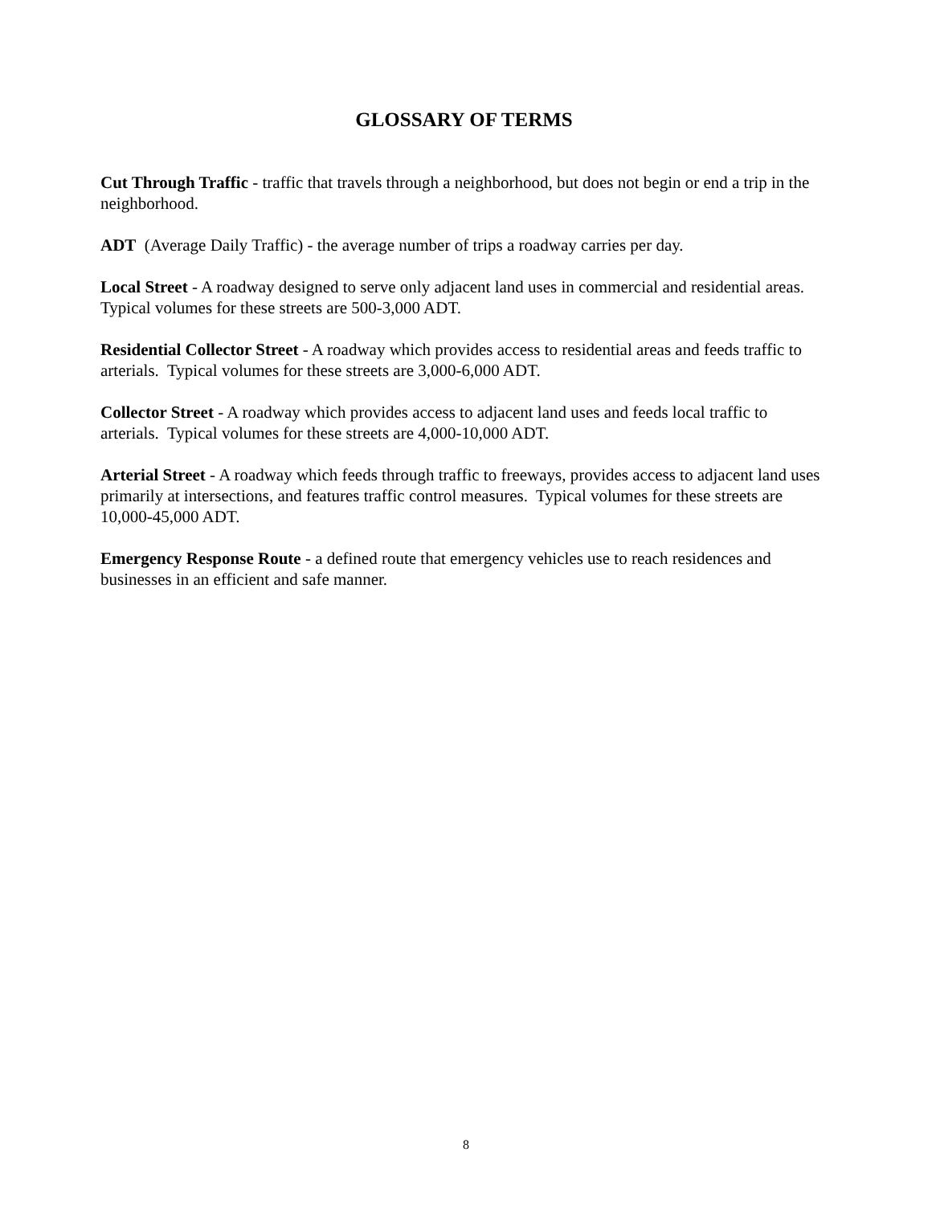GLOSSARY OF TERMS
Cut Through Traffic - traffic that travels through a neighborhood, but does not begin or end a trip in the neighborhood.
ADT (Average Daily Traffic) - the average number of trips a roadway carries per day.
Local Street - A roadway designed to serve only adjacent land uses in commercial and residential areas. Typical volumes for these streets are 500-3,000 ADT.
Residential Collector Street - A roadway which provides access to residential areas and feeds traffic to arterials. Typical volumes for these streets are 3,000-6,000 ADT.
Collector Street - A roadway which provides access to adjacent land uses and feeds local traffic to arterials. Typical volumes for these streets are 4,000-10,000 ADT.
Arterial Street - A roadway which feeds through traffic to freeways, provides access to adjacent land uses primarily at intersections, and features traffic control measures. Typical volumes for these streets are 10,000-45,000 ADT.
Emergency Response Route - a defined route that emergency vehicles use to reach residences and businesses in an efficient and safe manner.
8